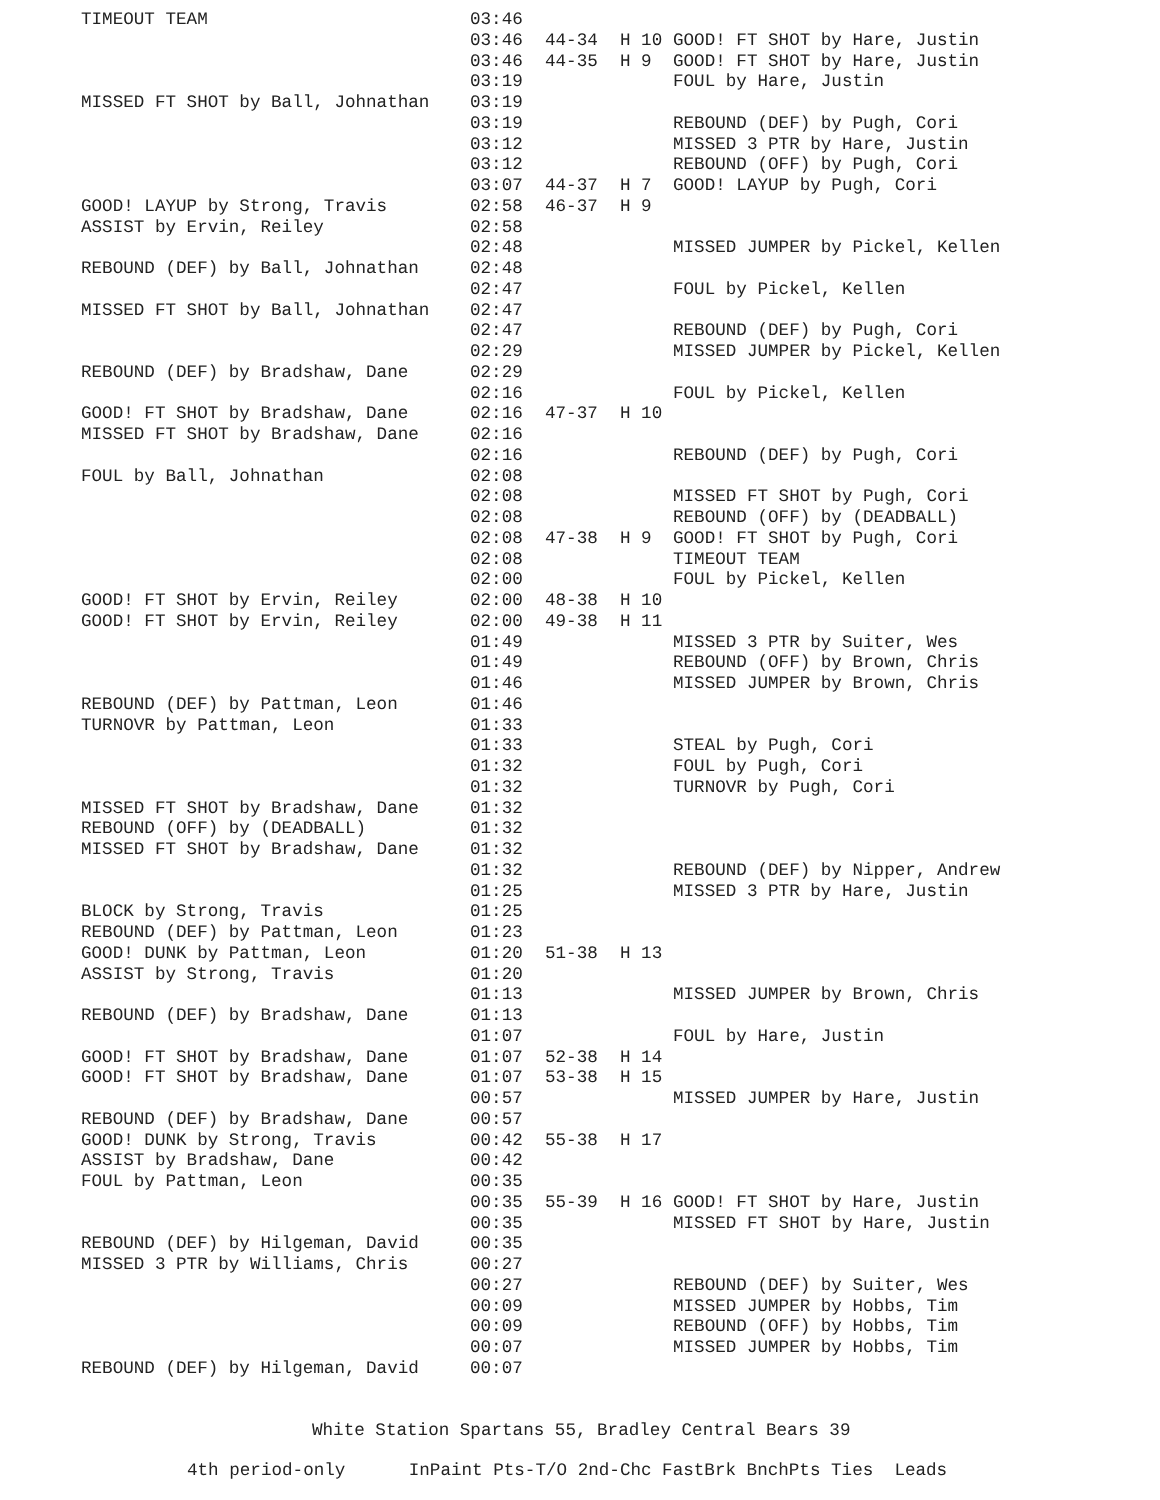| TIMEOUT TEAM | 03:46 | | | |
| | 03:46 | 44-34 | H 10 | GOOD! FT SHOT by Hare, Justin |
| | 03:46 | 44-35 | H 9 | GOOD! FT SHOT by Hare, Justin |
| | 03:19 | | | FOUL by Hare, Justin |
| MISSED FT SHOT by Ball, Johnathan | 03:19 | | | |
| | 03:19 | | | REBOUND (DEF) by Pugh, Cori |
| | 03:12 | | | MISSED 3 PTR by Hare, Justin |
| | 03:12 | | | REBOUND (OFF) by Pugh, Cori |
| | 03:07 | 44-37 | H 7 | GOOD! LAYUP by Pugh, Cori |
| GOOD! LAYUP by Strong, Travis | 02:58 | 46-37 | H 9 | |
| ASSIST by Ervin, Reiley | 02:58 | | | |
| | 02:48 | | | MISSED JUMPER by Pickel, Kellen |
| REBOUND (DEF) by Ball, Johnathan | 02:48 | | | |
| | 02:47 | | | FOUL by Pickel, Kellen |
| MISSED FT SHOT by Ball, Johnathan | 02:47 | | | |
| | 02:47 | | | REBOUND (DEF) by Pugh, Cori |
| | 02:29 | | | MISSED JUMPER by Pickel, Kellen |
| REBOUND (DEF) by Bradshaw, Dane | 02:29 | | | |
| | 02:16 | | | FOUL by Pickel, Kellen |
| GOOD! FT SHOT by Bradshaw, Dane | 02:16 | 47-37 | H 10 | |
| MISSED FT SHOT by Bradshaw, Dane | 02:16 | | | |
| | 02:16 | | | REBOUND (DEF) by Pugh, Cori |
| FOUL by Ball, Johnathan | 02:08 | | | |
| | 02:08 | | | MISSED FT SHOT by Pugh, Cori |
| | 02:08 | | | REBOUND (OFF) by (DEADBALL) |
| | 02:08 | 47-38 | H 9 | GOOD! FT SHOT by Pugh, Cori |
| | 02:08 | | | TIMEOUT TEAM |
| | 02:00 | | | FOUL by Pickel, Kellen |
| GOOD! FT SHOT by Ervin, Reiley | 02:00 | 48-38 | H 10 | |
| GOOD! FT SHOT by Ervin, Reiley | 02:00 | 49-38 | H 11 | |
| | 01:49 | | | MISSED 3 PTR by Suiter, Wes |
| | 01:49 | | | REBOUND (OFF) by Brown, Chris |
| | 01:46 | | | MISSED JUMPER by Brown, Chris |
| REBOUND (DEF) by Pattman, Leon | 01:46 | | | |
| TURNOVR by Pattman, Leon | 01:33 | | | |
| | 01:33 | | | STEAL by Pugh, Cori |
| | 01:32 | | | FOUL by Pugh, Cori |
| | 01:32 | | | TURNOVR by Pugh, Cori |
| MISSED FT SHOT by Bradshaw, Dane | 01:32 | | | |
| REBOUND (OFF) by (DEADBALL) | 01:32 | | | |
| MISSED FT SHOT by Bradshaw, Dane | 01:32 | | | |
| | 01:32 | | | REBOUND (DEF) by Nipper, Andrew |
| | 01:25 | | | MISSED 3 PTR by Hare, Justin |
| BLOCK by Strong, Travis | 01:25 | | | |
| REBOUND (DEF) by Pattman, Leon | 01:23 | | | |
| GOOD! DUNK by Pattman, Leon | 01:20 | 51-38 | H 13 | |
| ASSIST by Strong, Travis | 01:20 | | | |
| | 01:13 | | | MISSED JUMPER by Brown, Chris |
| REBOUND (DEF) by Bradshaw, Dane | 01:13 | | | |
| | 01:07 | | | FOUL by Hare, Justin |
| GOOD! FT SHOT by Bradshaw, Dane | 01:07 | 52-38 | H 14 | |
| GOOD! FT SHOT by Bradshaw, Dane | 01:07 | 53-38 | H 15 | |
| | 00:57 | | | MISSED JUMPER by Hare, Justin |
| REBOUND (DEF) by Bradshaw, Dane | 00:57 | | | |
| GOOD! DUNK by Strong, Travis | 00:42 | 55-38 | H 17 | |
| ASSIST by Bradshaw, Dane | 00:42 | | | |
| FOUL by Pattman, Leon | 00:35 | | | |
| | 00:35 | 55-39 | H 16 | GOOD! FT SHOT by Hare, Justin |
| | 00:35 | | | MISSED FT SHOT by Hare, Justin |
| REBOUND (DEF) by Hilgeman, David | 00:35 | | | |
| MISSED 3 PTR by Williams, Chris | 00:27 | | | |
| | 00:27 | | | REBOUND (DEF) by Suiter, Wes |
| | 00:09 | | | MISSED JUMPER by Hobbs, Tim |
| | 00:09 | | | REBOUND (OFF) by Hobbs, Tim |
| | 00:07 | | | MISSED JUMPER by Hobbs, Tim |
| REBOUND (DEF) by Hilgeman, David | 00:07 | | | |
White Station Spartans 55, Bradley Central Bears 39
4th period-only InPaint Pts-T/O 2nd-Chc FastBrk BnchPts Ties Leads